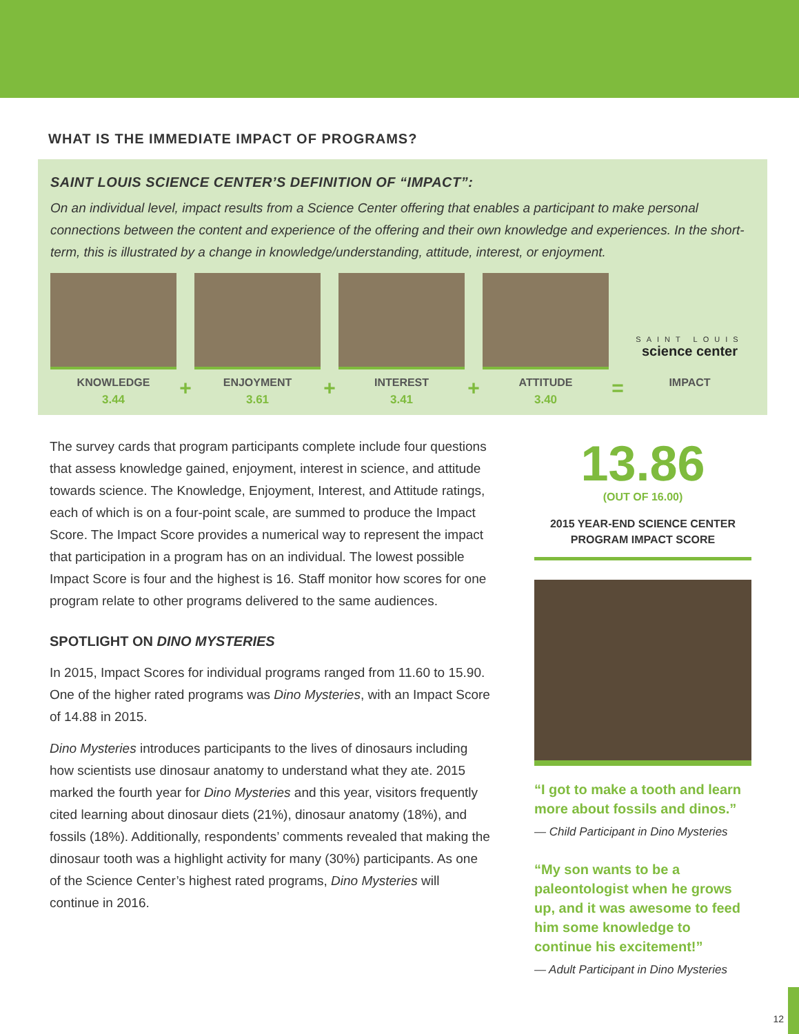WHAT IS THE IMMEDIATE IMPACT OF PROGRAMS?
SAINT LOUIS SCIENCE CENTER’S DEFINITION OF “IMPACT”:
On an individual level, impact results from a Science Center offering that enables a participant to make personal connections between the content and experience of the offering and their own knowledge and experiences. In the short-term, this is illustrated by a change in knowledge/understanding, attitude, interest, or enjoyment.
KNOWLEDGE
3.44
+
ENJOYMENT
3.61
+
INTEREST
3.41
+
ATTITUDE
3.40
=
SAINT LOUIS
science center
IMPACT
The survey cards that program participants complete include four questions that assess knowledge gained, enjoyment, interest in science, and attitude towards science. The Knowledge, Enjoyment, Interest, and Attitude ratings, each of which is on a four-point scale, are summed to produce the Impact Score. The Impact Score provides a numerical way to represent the impact that participation in a program has on an individual. The lowest possible Impact Score is four and the highest is 16. Staff monitor how scores for one program relate to other programs delivered to the same audiences.
SPOTLIGHT ON DINO MYSTERIES
In 2015, Impact Scores for individual programs ranged from 11.60 to 15.90. One of the higher rated programs was Dino Mysteries, with an Impact Score of 14.88 in 2015.
Dino Mysteries introduces participants to the lives of dinosaurs including how scientists use dinosaur anatomy to understand what they ate. 2015 marked the fourth year for Dino Mysteries and this year, visitors frequently cited learning about dinosaur diets (21%), dinosaur anatomy (18%), and fossils (18%). Additionally, respondents’ comments revealed that making the dinosaur tooth was a highlight activity for many (30%) participants. As one of the Science Center’s highest rated programs, Dino Mysteries will continue in 2016.
13.86
(OUT OF 16.00)
2015 YEAR-END SCIENCE CENTER
PROGRAM IMPACT SCORE
“I got to make a tooth and learn more about fossils and dinos.”
— Child Participant in Dino Mysteries
“My son wants to be a paleontologist when he grows up, and it was awesome to feed him some knowledge to continue his excitement!”
— Adult Participant in Dino Mysteries
12